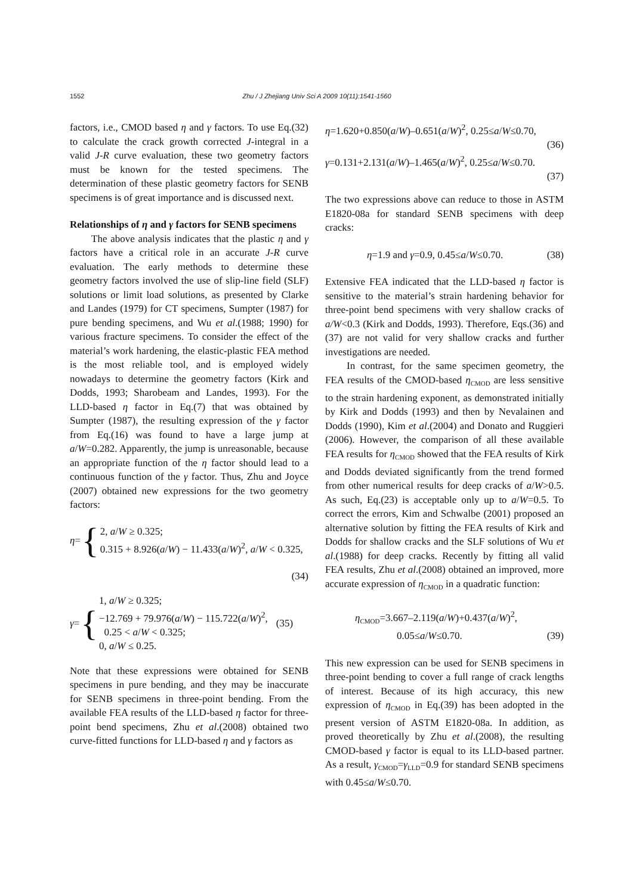1552
Zhu / J Zhejiang Univ Sci A 2009 10(11):1541-1560
factors, i.e., CMOD based η and γ factors. To use Eq.(32) to calculate the crack growth corrected J-integral in a valid J-R curve evaluation, these two geometry factors must be known for the tested specimens. The determination of these plastic geometry factors for SENB specimens is of great importance and is discussed next.
Relationships of η and γ factors for SENB specimens
The above analysis indicates that the plastic η and γ factors have a critical role in an accurate J-R curve evaluation. The early methods to determine these geometry factors involved the use of slip-line field (SLF) solutions or limit load solutions, as presented by Clarke and Landes (1979) for CT specimens, Sumpter (1987) for pure bending specimens, and Wu et al.(1988; 1990) for various fracture specimens. To consider the effect of the material’s work hardening, the elastic-plastic FEA method is the most reliable tool, and is employed widely nowadays to determine the geometry factors (Kirk and Dodds, 1993; Sharobeam and Landes, 1993). For the LLD-based η factor in Eq.(7) that was obtained by Sumpter (1987), the resulting expression of the γ factor from Eq.(16) was found to have a large jump at a/W=0.282. Apparently, the jump is unreasonable, because an appropriate function of the η factor should lead to a continuous function of the γ factor. Thus, Zhu and Joyce (2007) obtained new expressions for the two geometry factors:
η = {
2, a/W ≥ 0.325;
0.315 + 8.926(a/W) − 11.433(a/W)<sup>2</sup>, a/W < 0.325,
(34)
γ = {
1, a/W ≥ 0.325;
−12.769 + 79.976(a/W) − 115.722(a/W)<sup>2</sup>,
0.25 < a/W < 0.325;
0, a/W ≤ 0.25.
(35)
Note that these expressions were obtained for SENB specimens in pure bending, and they may be inaccurate for SENB specimens in three-point bending. From the available FEA results of the LLD-based η factor for three-point bend specimens, Zhu et al.(2008) obtained two curve-fitted functions for LLD-based η and γ factors as
η=1.620+0.850(a/W)–0.651(a/W)<sup>2</sup>, 0.25≤a/W≤0.70,
(36)
γ=0.131+2.131(a/W)–1.465(a/W)<sup>2</sup>, 0.25≤a/W≤0.70.
(37)
The two expressions above can reduce to those in ASTM E1820-08a for standard SENB specimens with deep cracks:
η=1.9 and γ=0.9, 0.45≤a/W≤0.70. (38)
Extensive FEA indicated that the LLD-based η factor is sensitive to the material’s strain hardening behavior for three-point bend specimens with very shallow cracks of a/W<0.3 (Kirk and Dodds, 1993). Therefore, Eqs.(36) and (37) are not valid for very shallow cracks and further investigations are needed.
In contrast, for the same specimen geometry, the FEA results of the CMOD-based η<sub>CMOD</sub> are less sensitive to the strain hardening exponent, as demonstrated initially by Kirk and Dodds (1993) and then by Nevalainen and Dodds (1990), Kim et al.(2004) and Donato and Ruggieri (2006). However, the comparison of all these available FEA results for η<sub>CMOD</sub> showed that the FEA results of Kirk and Dodds deviated significantly from the trend formed from other numerical results for deep cracks of a/W>0.5. As such, Eq.(23) is acceptable only up to a/W=0.5. To correct the errors, Kim and Schwalbe (2001) proposed an alternative solution by fitting the FEA results of Kirk and Dodds for shallow cracks and the SLF solutions of Wu et al.(1988) for deep cracks. Recently by fitting all valid FEA results, Zhu et al.(2008) obtained an improved, more accurate expression of η<sub>CMOD</sub> in a quadratic function:
η<sub>CMOD</sub>=3.667–2.119(a/W)+0.437(a/W)<sup>2</sup>,
0.05≤a/W≤0.70. (39)
This new expression can be used for SENB specimens in three-point bending to cover a full range of crack lengths of interest. Because of its high accuracy, this new expression of η<sub>CMOD</sub> in Eq.(39) has been adopted in the present version of ASTM E1820-08a. In addition, as proved theoretically by Zhu et al.(2008), the resulting CMOD-based γ factor is equal to its LLD-based partner. As a result, γ<sub>CMOD</sub>=γ<sub>LLD</sub>=0.9 for standard SENB specimens with 0.45≤a/W≤0.70.